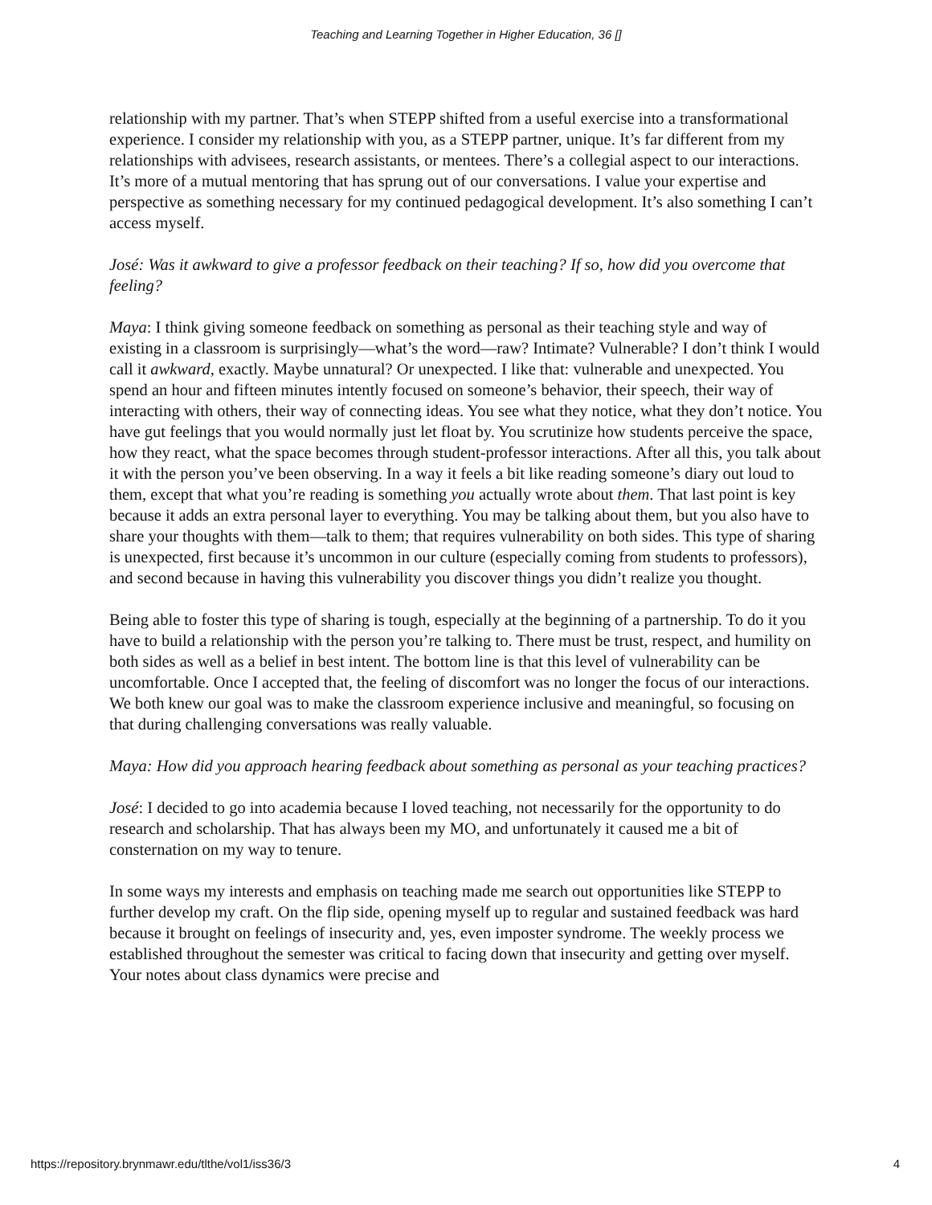Teaching and Learning Together in Higher Education, 36 []
relationship with my partner. That’s when STEPP shifted from a useful exercise into a transformational experience. I consider my relationship with you, as a STEPP partner, unique. It’s far different from my relationships with advisees, research assistants, or mentees. There’s a collegial aspect to our interactions. It’s more of a mutual mentoring that has sprung out of our conversations. I value your expertise and perspective as something necessary for my continued pedagogical development. It’s also something I can’t access myself.
José: Was it awkward to give a professor feedback on their teaching? If so, how did you overcome that feeling?
Maya: I think giving someone feedback on something as personal as their teaching style and way of existing in a classroom is surprisingly—what’s the word—raw? Intimate? Vulnerable? I don’t think I would call it awkward, exactly. Maybe unnatural? Or unexpected. I like that: vulnerable and unexpected. You spend an hour and fifteen minutes intently focused on someone’s behavior, their speech, their way of interacting with others, their way of connecting ideas. You see what they notice, what they don’t notice. You have gut feelings that you would normally just let float by. You scrutinize how students perceive the space, how they react, what the space becomes through student-professor interactions. After all this, you talk about it with the person you’ve been observing. In a way it feels a bit like reading someone’s diary out loud to them, except that what you’re reading is something you actually wrote about them. That last point is key because it adds an extra personal layer to everything. You may be talking about them, but you also have to share your thoughts with them—talk to them; that requires vulnerability on both sides. This type of sharing is unexpected, first because it’s uncommon in our culture (especially coming from students to professors), and second because in having this vulnerability you discover things you didn’t realize you thought.
Being able to foster this type of sharing is tough, especially at the beginning of a partnership. To do it you have to build a relationship with the person you’re talking to. There must be trust, respect, and humility on both sides as well as a belief in best intent. The bottom line is that this level of vulnerability can be uncomfortable. Once I accepted that, the feeling of discomfort was no longer the focus of our interactions. We both knew our goal was to make the classroom experience inclusive and meaningful, so focusing on that during challenging conversations was really valuable.
Maya: How did you approach hearing feedback about something as personal as your teaching practices?
José: I decided to go into academia because I loved teaching, not necessarily for the opportunity to do research and scholarship. That has always been my MO, and unfortunately it caused me a bit of consternation on my way to tenure.
In some ways my interests and emphasis on teaching made me search out opportunities like STEPP to further develop my craft. On the flip side, opening myself up to regular and sustained feedback was hard because it brought on feelings of insecurity and, yes, even imposter syndrome. The weekly process we established throughout the semester was critical to facing down that insecurity and getting over myself. Your notes about class dynamics were precise and
https://repository.brynmawr.edu/tlthe/vol1/iss36/3 4